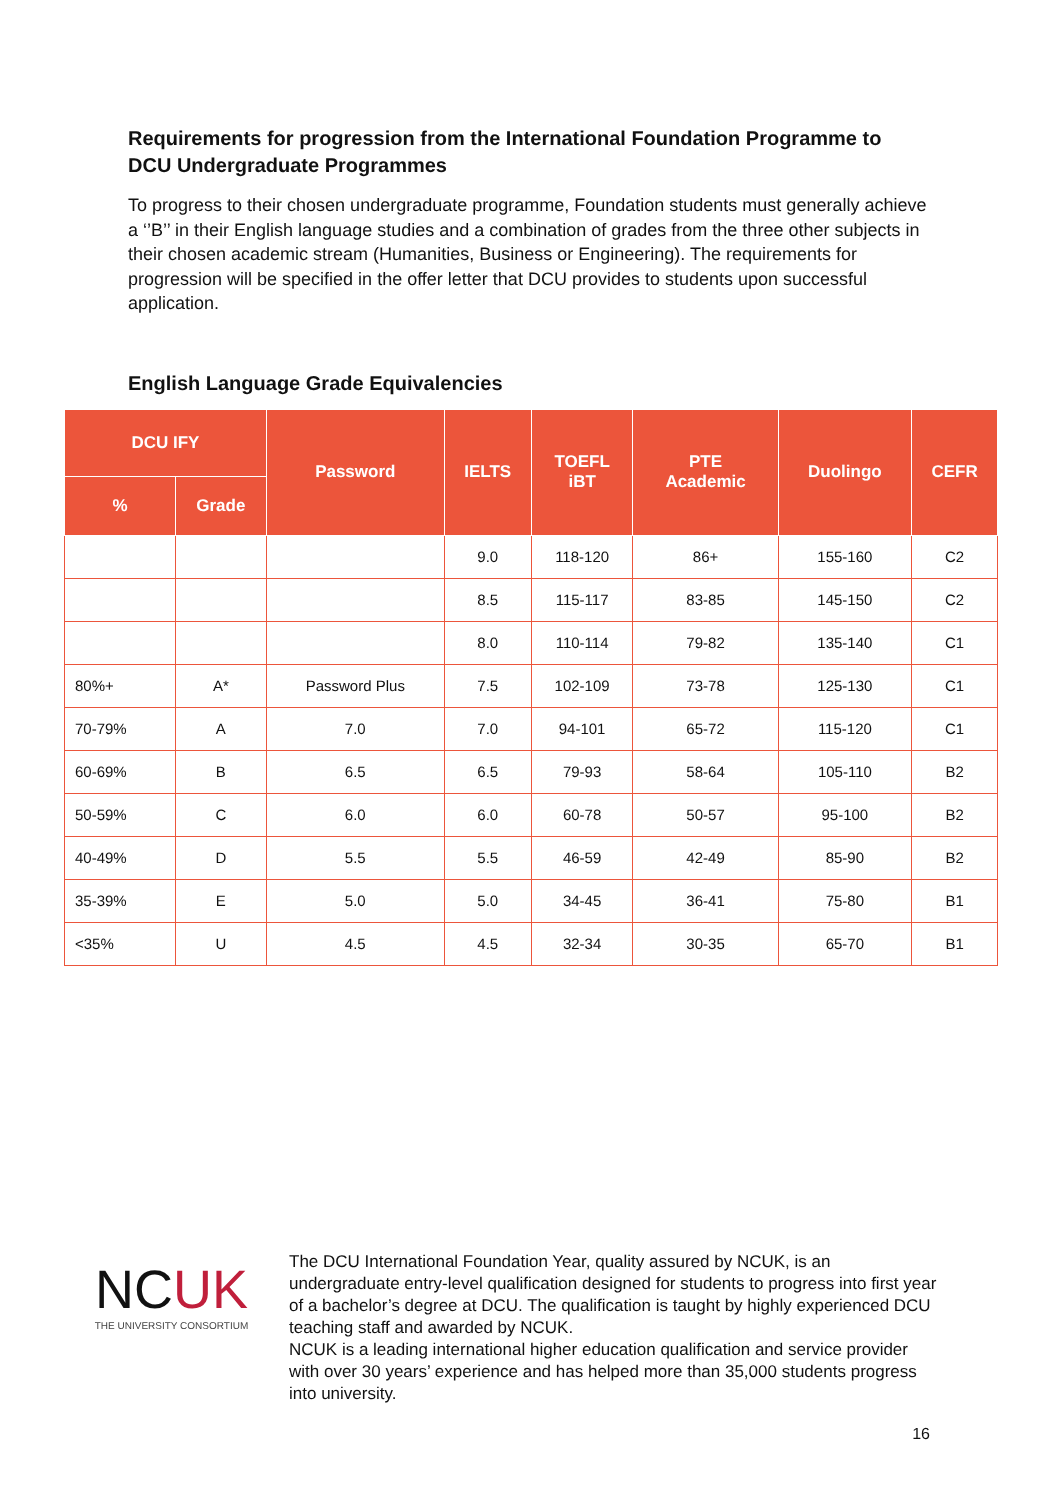Requirements for progression from the International Foundation Programme to DCU Undergraduate Programmes
To progress to their chosen undergraduate programme, Foundation students must generally achieve a ‘’B’’ in their English language studies and a combination of grades from the three other subjects in their chosen academic stream (Humanities, Business or Engineering). The requirements for progression will be specified in the offer letter that DCU provides to students upon successful application.
English Language Grade Equivalencies
| DCU IFY | | Password | IELTS | TOEFL iBT | PTE Academic | Duolingo | CEFR |
| --- | --- | --- | --- | --- | --- | --- | --- |
| % | Grade | | | | | | |
| | | | 9.0 | 118-120 | 86+ | 155-160 | C2 |
| | | | 8.5 | 115-117 | 83-85 | 145-150 | C2 |
| | | | 8.0 | 110-114 | 79-82 | 135-140 | C1 |
| 80%+ | A* | Password Plus | 7.5 | 102-109 | 73-78 | 125-130 | C1 |
| 70-79% | A | 7.0 | 7.0 | 94-101 | 65-72 | 115-120 | C1 |
| 60-69% | B | 6.5 | 6.5 | 79-93 | 58-64 | 105-110 | B2 |
| 50-59% | C | 6.0 | 6.0 | 60-78 | 50-57 | 95-100 | B2 |
| 40-49% | D | 5.5 | 5.5 | 46-59 | 42-49 | 85-90 | B2 |
| 35-39% | E | 5.0 | 5.0 | 34-45 | 36-41 | 75-80 | B1 |
| <35% | U | 4.5 | 4.5 | 32-34 | 30-35 | 65-70 | B1 |
NCUK
THE UNIVERSITY CONSORTIUM
The DCU International Foundation Year, quality assured by NCUK, is an undergraduate entry-level qualification designed for students to progress into first year of a bachelor’s degree at DCU. The qualification is taught by highly experienced DCU teaching staff and awarded by NCUK.
NCUK is a leading international higher education qualification and service provider with over 30 years’ experience and has helped more than 35,000 students progress into university.
16